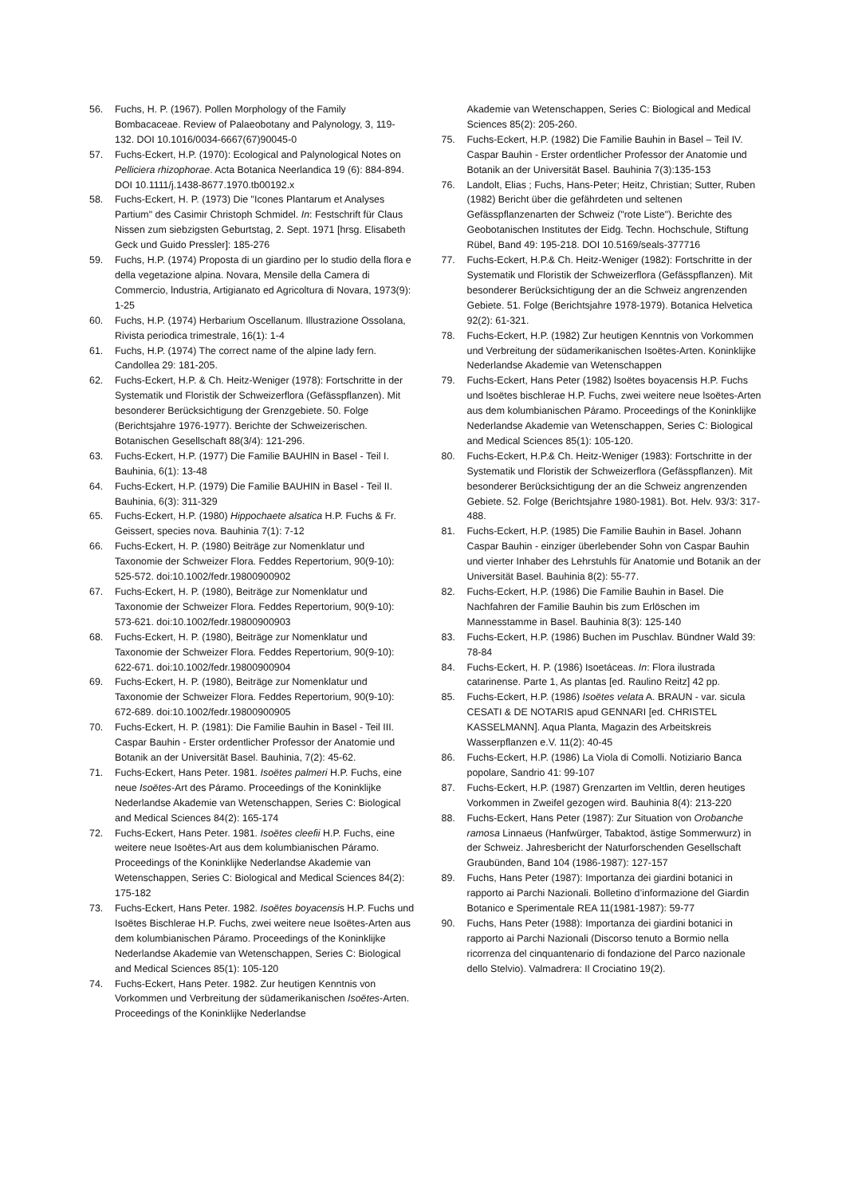56. Fuchs, H. P. (1967). Pollen Morphology of the Family Bombacaceae. Review of Palaeobotany and Palynology, 3, 119-132. DOI 10.1016/0034-6667(67)90045-0
57. Fuchs-Eckert, H.P. (1970): Ecological and Palynological Notes on Pelliciera rhizophorae. Acta Botanica Neerlandica 19 (6): 884-894. DOI 10.1111/j.1438-8677.1970.tb00192.x
58. Fuchs-Eckert, H. P. (1973) Die "Icones Plantarum et Analyses Partium" des Casimir Christoph Schmidel. In: Festschrift für Claus Nissen zum siebzigsten Geburtstag, 2. Sept. 1971 [hrsg. Elisabeth Geck und Guido Pressler]: 185-276
59. Fuchs, H.P. (1974) Proposta di un giardino per lo studio della flora e della vegetazione alpina. Novara, Mensile della Camera di Commercio, lndustria, Artigianato ed Agricoltura di Novara, 1973(9): 1-25
60. Fuchs, H.P. (1974) Herbarium Oscellanum. Illustrazione Ossolana, Rivista periodica trimestrale, 16(1): 1-4
61. Fuchs, H.P. (1974) The correct name of the alpine lady fern. Candollea 29: 181-205.
62. Fuchs-Eckert, H.P. & Ch. Heitz-Weniger (1978): Fortschritte in der Systematik und Floristik der Schweizerflora (Gefässpflanzen). Mit besonderer Berücksichtigung der Grenzgebiete. 50. Folge (Berichtsjahre 1976-1977). Berichte der Schweizerischen. Botanischen Gesellschaft 88(3/4): 121-296.
63. Fuchs-Eckert, H.P. (1977) Die Familie BAUHlN in Basel - Teil I. Bauhinia, 6(1): 13-48
64. Fuchs-Eckert, H.P. (1979) Die Familie BAUHIN in Basel - Teil II. Bauhinia, 6(3): 311-329
65. Fuchs-Eckert, H.P. (1980) Hippochaete alsatica H.P. Fuchs & Fr. Geissert, species nova. Bauhinia 7(1): 7-12
66. Fuchs-Eckert, H. P. (1980) Beiträge zur Nomenklatur und Taxonomie der Schweizer Flora. Feddes Repertorium, 90(9-10): 525-572. doi:10.1002/fedr.19800900902
67. Fuchs-Eckert, H. P. (1980), Beiträge zur Nomenklatur und Taxonomie der Schweizer Flora. Feddes Repertorium, 90(9-10): 573-621. doi:10.1002/fedr.19800900903
68. Fuchs-Eckert, H. P. (1980), Beiträge zur Nomenklatur und Taxonomie der Schweizer Flora. Feddes Repertorium, 90(9-10): 622-671. doi:10.1002/fedr.19800900904
69. Fuchs-Eckert, H. P. (1980), Beiträge zur Nomenklatur und Taxonomie der Schweizer Flora. Feddes Repertorium, 90(9-10): 672-689. doi:10.1002/fedr.19800900905
70. Fuchs-Eckert, H. P. (1981): Die Familie Bauhin in Basel - Teil III. Caspar Bauhin - Erster ordentlicher Professor der Anatomie und Botanik an der Universität Basel. Bauhinia, 7(2): 45-62.
71. Fuchs-Eckert, Hans Peter. 1981. Isoëtes palmeri H.P. Fuchs, eine neue Isoëtes-Art des Páramo. Proceedings of the Koninklijke Nederlandse Akademie van Wetenschappen, Series C: Biological and Medical Sciences 84(2): 165-174
72. Fuchs-Eckert, Hans Peter. 1981. Isoëtes cleefii H.P. Fuchs, eine weitere neue Isoëtes-Art aus dem kolumbianischen Páramo. Proceedings of the Koninklijke Nederlandse Akademie van Wetenschappen, Series C: Biological and Medical Sciences 84(2): 175-182
73. Fuchs-Eckert, Hans Peter. 1982. Isoëtes boyacensis H.P. Fuchs und Isoëtes Bischlerae H.P. Fuchs, zwei weitere neue Isoëtes-Arten aus dem kolumbianischen Páramo. Proceedings of the Koninklijke Nederlandse Akademie van Wetenschappen, Series C: Biological and Medical Sciences 85(1): 105-120
74. Fuchs-Eckert, Hans Peter. 1982. Zur heutigen Kenntnis von Vorkommen und Verbreitung der südamerikanischen Isoëtes-Arten. Proceedings of the Koninklijke Nederlandse
Akademie van Wetenschappen, Series C: Biological and Medical Sciences 85(2): 205-260.
75. Fuchs-Eckert, H.P. (1982) Die Familie Bauhin in Basel – Teil IV. Caspar Bauhin - Erster ordentlicher Professor der Anatomie und Botanik an der Universität Basel. Bauhinia 7(3):135-153
76. Landolt, Elias ; Fuchs, Hans-Peter; Heitz, Christian; Sutter, Ruben (1982) Bericht über die gefährdeten und seltenen Gefässpflanzenarten der Schweiz ("rote Liste"). Berichte des Geobotanischen Institutes der Eidg. Techn. Hochschule, Stiftung Rübel, Band 49: 195-218. DOI 10.5169/seals-377716
77. Fuchs-Eckert, H.P.& Ch. Heitz-Weniger (1982): Fortschritte in der Systematik und Floristik der Schweizerflora (Gefässpflanzen). Mit besonderer Berücksichtigung der an die Schweiz angrenzenden Gebiete. 51. Folge (Berichtsjahre 1978-1979). Botanica Helvetica 92(2): 61-321.
78. Fuchs-Eckert, H.P. (1982) Zur heutigen Kenntnis von Vorkommen und Verbreitung der südamerikanischen Isoëtes-Arten. Koninklijke Nederlandse Akademie van Wetenschappen
79. Fuchs-Eckert, Hans Peter (1982) lsoëtes boyacensis H.P. Fuchs und lsoëtes bischlerae H.P. Fuchs, zwei weitere neue lsoëtes-Arten aus dem kolumbianischen Páramo. Proceedings of the Koninklijke Nederlandse Akademie van Wetenschappen, Series C: Biological and Medical Sciences 85(1): 105-120.
80. Fuchs-Eckert, H.P.& Ch. Heitz-Weniger (1983): Fortschritte in der Systematik und Floristik der Schweizerflora (Gefässpflanzen). Mit besonderer Berücksichtigung der an die Schweiz angrenzenden Gebiete. 52. Folge (Berichtsjahre 1980-1981). Bot. Helv. 93/3: 317-488.
81. Fuchs-Eckert, H.P. (1985) Die Familie Bauhin in Basel. Johann Caspar Bauhin - einziger überlebender Sohn von Caspar Bauhin und vierter Inhaber des Lehrstuhls für Anatomie und Botanik an der Universität Basel. Bauhinia 8(2): 55-77.
82. Fuchs-Eckert, H.P. (1986) Die Familie Bauhin in Basel. Die Nachfahren der Familie Bauhin bis zum Erlöschen im Mannesstamme in Basel. Bauhinia 8(3): 125-140
83. Fuchs-Eckert, H.P. (1986) Buchen im Puschlav. Bündner Wald 39: 78-84
84. Fuchs-Eckert, H. P. (1986) Isoetáceas. In: Flora ilustrada catarinense. Parte 1, As plantas [ed. Raulino Reitz] 42 pp.
85. Fuchs-Eckert, H.P. (1986) Isoëtes velata A. BRAUN - var. sicula CESATI & DE NOTARIS apud GENNARI [ed. CHRISTEL KASSELMANN]. Aqua Planta, Magazin des Arbeitskreis Wasserpflanzen e.V. 11(2): 40-45
86. Fuchs-Eckert, H.P. (1986) La Viola di Comolli. Notiziario Banca popolare, Sandrio 41: 99-107
87. Fuchs-Eckert, H.P. (1987) Grenzarten im Veltlin, deren heutiges Vorkommen in Zweifel gezogen wird. Bauhinia 8(4): 213-220
88. Fuchs-Eckert, Hans Peter (1987): Zur Situation von Orobanche ramosa Linnaeus (Hanfwürger, Tabaktod, ästige Sommerwurz) in der Schweiz. Jahresbericht der Naturforschenden Gesellschaft Graubünden, Band 104 (1986-1987): 127-157
89. Fuchs, Hans Peter (1987): Importanza dei giardini botanici in rapporto ai Parchi Nazionali. Bolletino d’informazione del Giardin Botanico e Sperimentale REA 11(1981-1987): 59-77
90. Fuchs, Hans Peter (1988): Importanza dei giardini botanici in rapporto ai Parchi Nazionali (Discorso tenuto a Bormio nella ricorrenza del cinquantenario di fondazione del Parco nazionale dello Stelvio). Valmadrera: Il Crociatino 19(2).